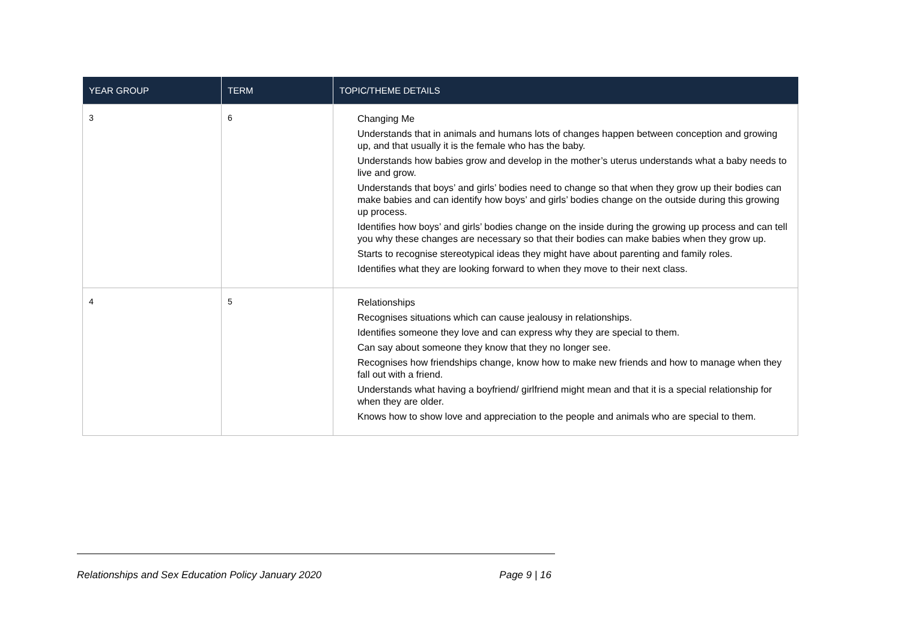| YEAR GROUP | TERM | TOPIC/THEME DETAILS |
| --- | --- | --- |
| 3 | 6 | Changing Me Understands that in animals and humans lots of changes happen between conception and growing up, and that usually it is the female who has the baby. Understands how babies grow and develop in the mother’s uterus understands what a baby needs to live and grow. Understands that boys’ and girls’ bodies need to change so that when they grow up their bodies can make babies and can identify how boys’ and girls’ bodies change on the outside during this growing up process. Identifies how boys’ and girls’ bodies change on the inside during the growing up process and can tell you why these changes are necessary so that their bodies can make babies when they grow up. Starts to recognise stereotypical ideas they might have about parenting and family roles. Identifies what they are looking forward to when they move to their next class. |
| 4 | 5 | Relationships Recognises situations which can cause jealousy in relationships. Identifies someone they love and can express why they are special to them. Can say about someone they know that they no longer see. Recognises how friendships change, know how to make new friends and how to manage when they fall out with a friend. Understands what having a boyfriend/ girlfriend might mean and that it is a special relationship for when they are older. Knows how to show love and appreciation to the people and animals who are special to them. |
Relationships and Sex Education Policy January 2020 Page 9 | 16